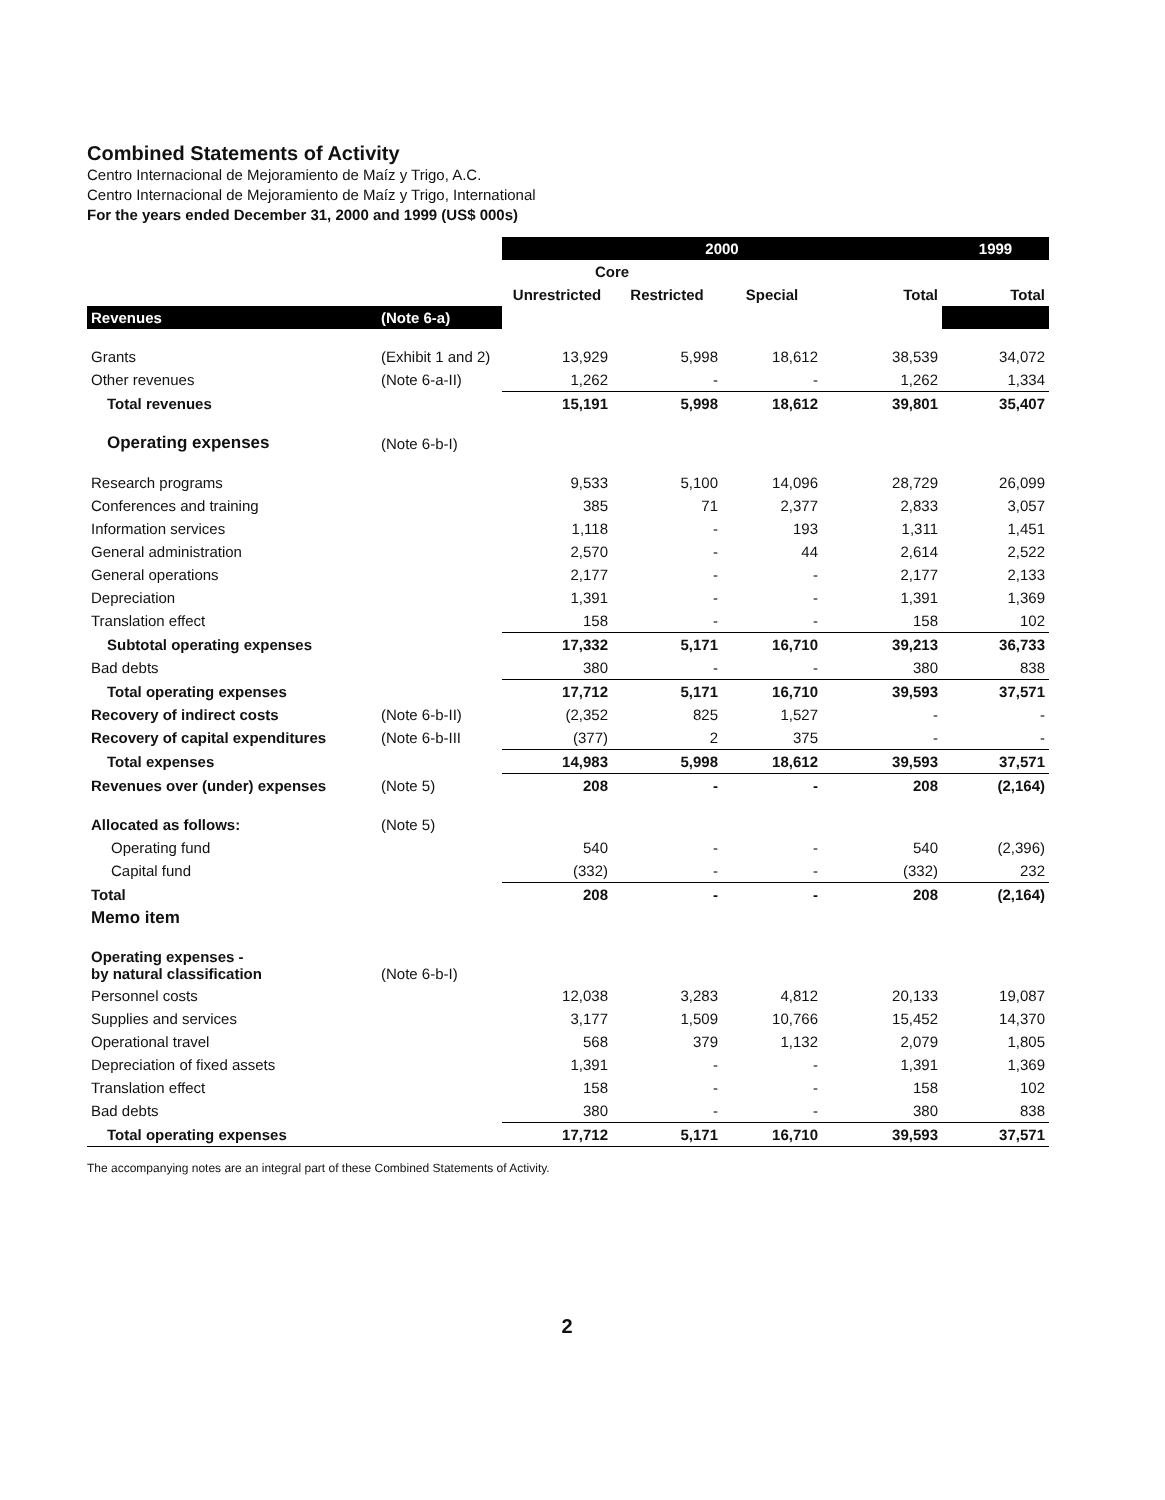Combined Statements of Activity
Centro Internacional de Mejoramiento de Maíz y Trigo, A.C.
Centro Internacional de Mejoramiento de Maíz y Trigo, International
For the years ended December 31, 2000 and 1999 (US$ 000s)
| | | 2000 | | | | 1999 |
| --- | --- | --- | --- | --- | --- | --- |
| | | Core | | | | |
| | | Unrestricted | Restricted | Special | Total | Total |
| Revenues | (Note 6-a) | | | | | |
| Grants | (Exhibit 1 and 2) | 13,929 | 5,998 | 18,612 | 38,539 | 34,072 |
| Other revenues | (Note 6-a-II) | 1,262 | - | - | 1,262 | 1,334 |
| Total revenues | | 15,191 | 5,998 | 18,612 | 39,801 | 35,407 |
| Operating expenses | (Note 6-b-I) | | | | | |
| Research programs | | 9,533 | 5,100 | 14,096 | 28,729 | 26,099 |
| Conferences and training | | 385 | 71 | 2,377 | 2,833 | 3,057 |
| Information services | | 1,118 | - | 193 | 1,311 | 1,451 |
| General administration | | 2,570 | - | 44 | 2,614 | 2,522 |
| General operations | | 2,177 | - | - | 2,177 | 2,133 |
| Depreciation | | 1,391 | - | - | 1,391 | 1,369 |
| Translation effect | | 158 | - | - | 158 | 102 |
| Subtotal operating expenses | | 17,332 | 5,171 | 16,710 | 39,213 | 36,733 |
| Bad debts | | 380 | - | - | 380 | 838 |
| Total operating expenses | | 17,712 | 5,171 | 16,710 | 39,593 | 37,571 |
| Recovery of indirect costs | (Note 6-b-II) | (2,352 | 825 | 1,527 | - | - |
| Recovery of capital expenditures | (Note 6-b-III | (377) | 2 | 375 | - | - |
| Total expenses | | 14,983 | 5,998 | 18,612 | 39,593 | 37,571 |
| Revenues over (under) expenses | (Note 5) | 208 | - | - | 208 | (2,164) |
| Allocated as follows: | (Note 5) | | | | | |
| Operating fund | | 540 | - | - | 540 | (2,396) |
| Capital fund | | (332) | - | - | (332) | 232 |
| Total | | 208 | - | - | 208 | (2,164) |
| Memo item | | | | | | |
| Operating expenses - by natural classification | (Note 6-b-I) | | | | | |
| Personnel costs | | 12,038 | 3,283 | 4,812 | 20,133 | 19,087 |
| Supplies and services | | 3,177 | 1,509 | 10,766 | 15,452 | 14,370 |
| Operational travel | | 568 | 379 | 1,132 | 2,079 | 1,805 |
| Depreciation of fixed assets | | 1,391 | - | - | 1,391 | 1,369 |
| Translation effect | | 158 | - | - | 158 | 102 |
| Bad debts | | 380 | - | - | 380 | 838 |
| Total operating expenses | | 17,712 | 5,171 | 16,710 | 39,593 | 37,571 |
The accompanying notes are an integral part of these Combined Statements of Activity.
2